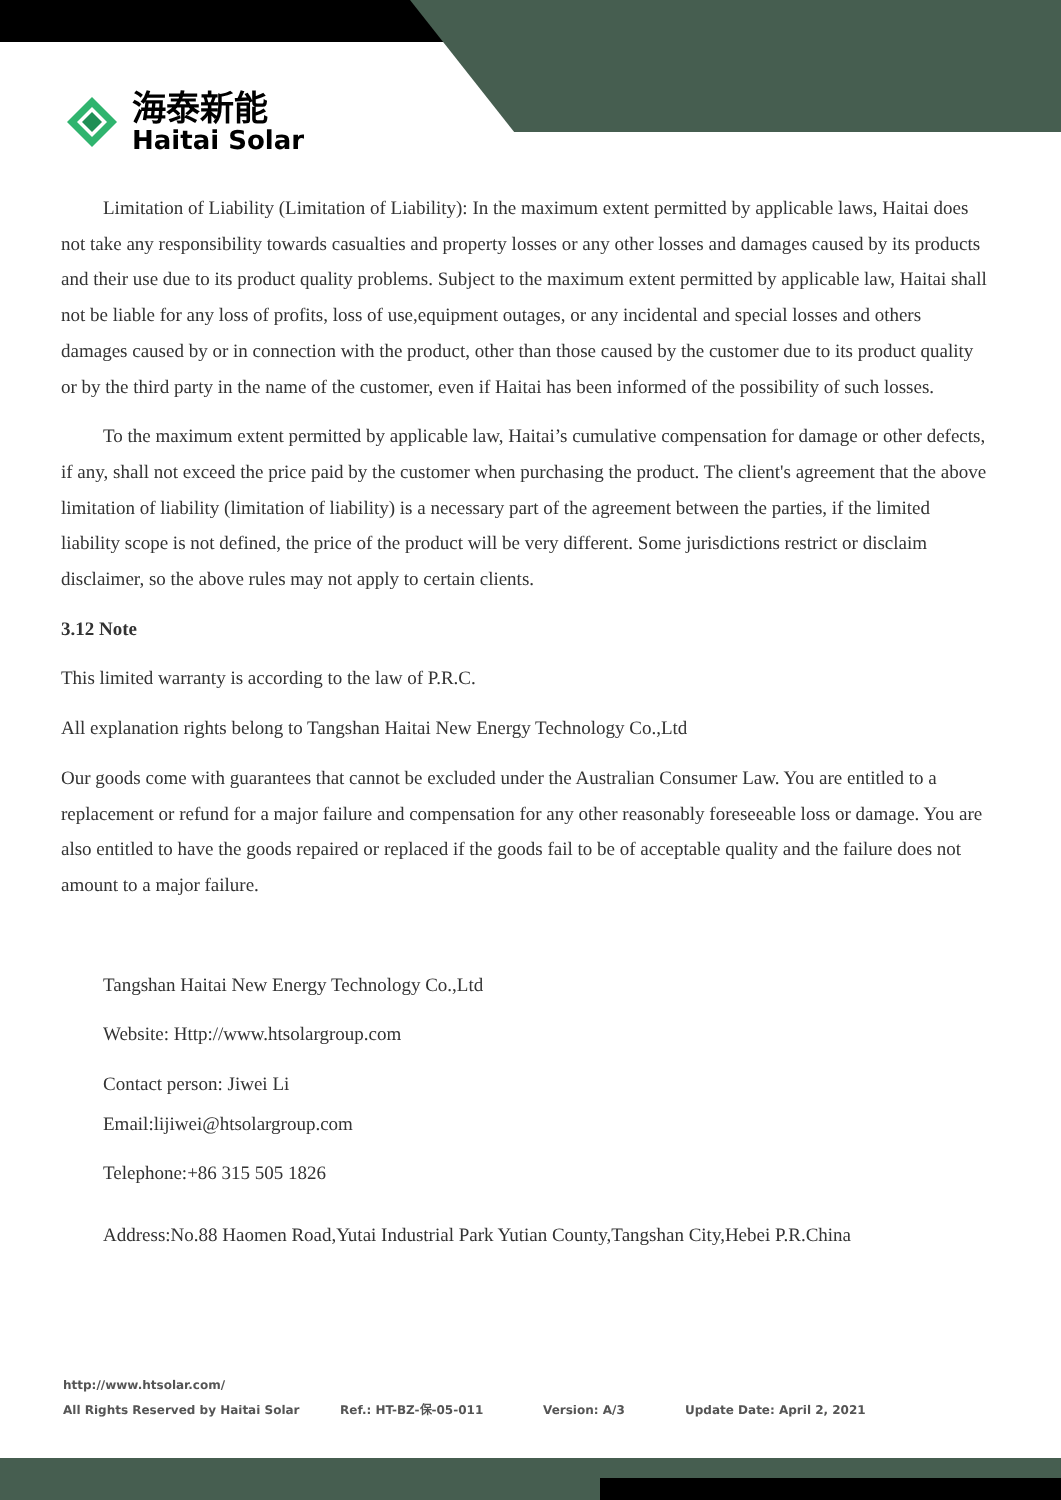海泰新能
Haitai Solar
Limitation of Liability (Limitation of Liability): In the maximum extent permitted by applicable laws, Haitai does not take any responsibility towards casualties and property losses or any other losses and damages caused by its products and their use due to its product quality problems. Subject to the maximum extent permitted by applicable law, Haitai shall not be liable for any loss of profits, loss of use,equipment outages, or any incidental and special losses and others damages caused by or in connection with the product, other than those caused by the customer due to its product quality or by the third party in the name of the customer, even if Haitai has been informed of the possibility of such losses.
To the maximum extent permitted by applicable law, Haitai’s cumulative compensation for damage or other defects, if any, shall not exceed the price paid by the customer when purchasing the product. The client's agreement that the above limitation of liability (limitation of liability) is a necessary part of the agreement between the parties, if the limited liability scope is not defined, the price of the product will be very different. Some jurisdictions restrict or disclaim disclaimer, so the above rules may not apply to certain clients.
3.12 Note
This limited warranty is according to the law of P.R.C.
All explanation rights belong to Tangshan Haitai New Energy Technology Co.,Ltd
Our goods come with guarantees that cannot be excluded under the Australian Consumer Law. You are entitled to a replacement or refund for a major failure and compensation for any other reasonably foreseeable loss or damage. You are also entitled to have the goods repaired or replaced if the goods fail to be of acceptable quality and the failure does not amount to a major failure.
Tangshan Haitai New Energy Technology Co.,Ltd
Website: Http://www.htsolargroup.com
Contact person: Jiwei Li
Email:lijiwei@htsolargroup.com
Telephone:+86 315 505 1826
Address:No.88 Haomen Road,Yutai Industrial Park Yutian County,Tangshan City,Hebei P.R.China
http://www.htsolar.com/
All Rights Reserved by Haitai Solar Ref.: HT-BZ-保-05-011 Version: A/3 Update Date: April 2, 2021